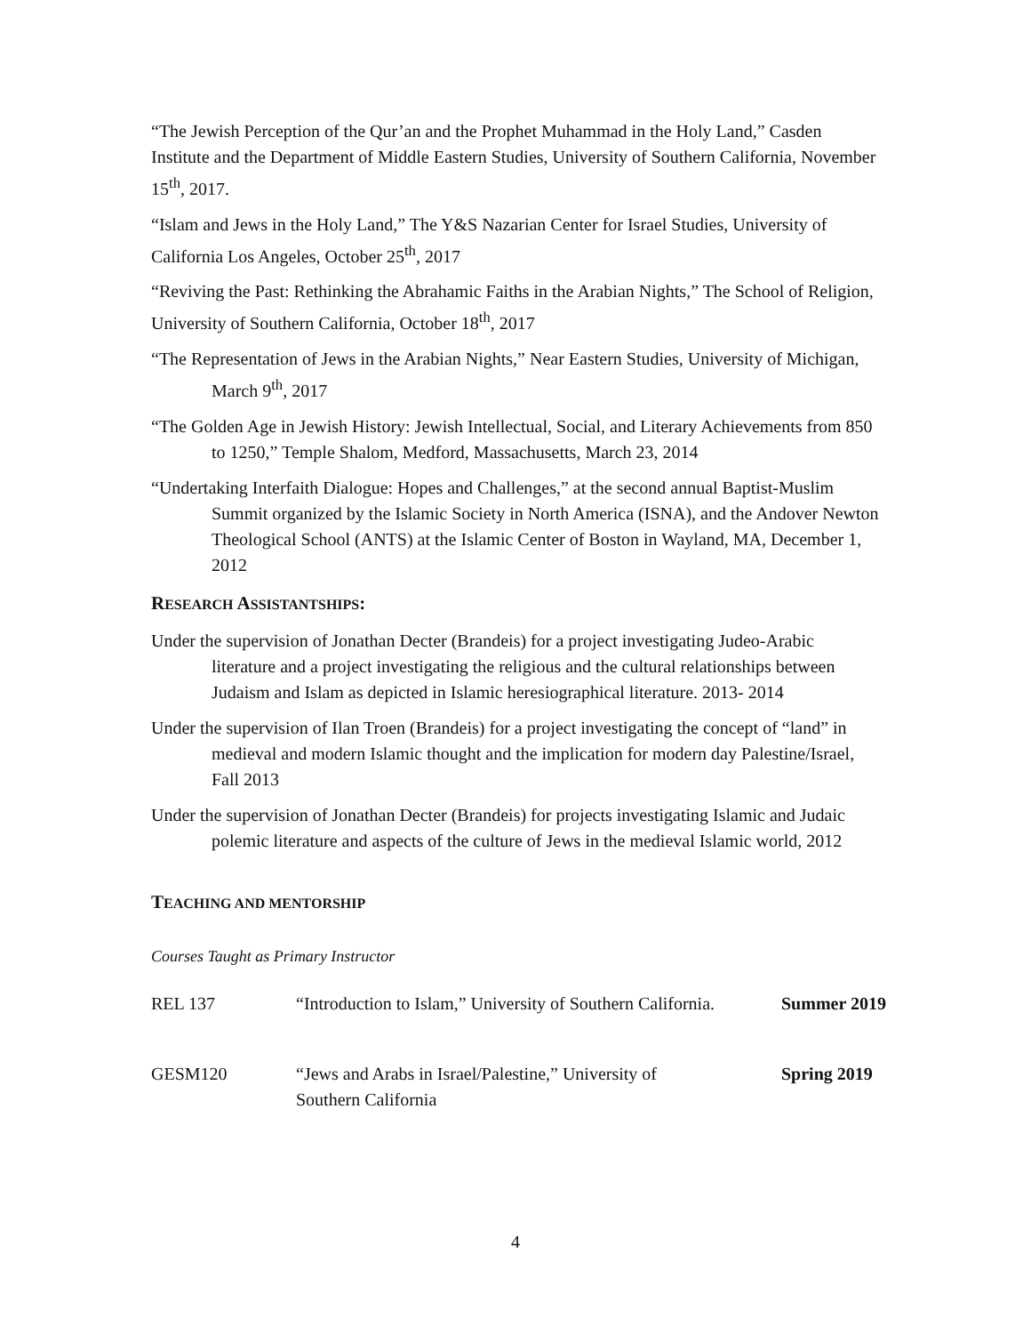“The Jewish Perception of the Qur’an and the Prophet Muhammad in the Holy Land,” Casden Institute and the Department of Middle Eastern Studies, University of Southern California, November 15<sup>th</sup>, 2017.
“Islam and Jews in the Holy Land,” The Y&S Nazarian Center for Israel Studies, University of California Los Angeles, October 25<sup>th</sup>, 2017
“Reviving the Past: Rethinking the Abrahamic Faiths in the Arabian Nights,” The School of Religion, University of Southern California, October 18<sup>th</sup>, 2017
“The Representation of Jews in the Arabian Nights,” Near Eastern Studies, University of Michigan, March 9<sup>th</sup>, 2017
“The Golden Age in Jewish History: Jewish Intellectual, Social, and Literary Achievements from 850 to 1250,” Temple Shalom, Medford, Massachusetts, March 23, 2014
“Undertaking Interfaith Dialogue: Hopes and Challenges,” at the second annual Baptist-Muslim Summit organized by the Islamic Society in North America (ISNA), and the Andover Newton Theological School (ANTS) at the Islamic Center of Boston in Wayland, MA, December 1, 2012
RESEARCH ASSISTANTSHIPS:
Under the supervision of Jonathan Decter (Brandeis) for a project investigating Judeo-Arabic literature and a project investigating the religious and the cultural relationships between Judaism and Islam as depicted in Islamic heresiographical literature. 2013- 2014
Under the supervision of Ilan Troen (Brandeis) for a project investigating the concept of “land” in medieval and modern Islamic thought and the implication for modern day Palestine/Israel, Fall 2013
Under the supervision of Jonathan Decter (Brandeis) for projects investigating Islamic and Judaic polemic literature and aspects of the culture of Jews in the medieval Islamic world, 2012
TEACHING AND MENTORSHIP
Courses Taught as Primary Instructor
| REL 137 | “Introduction to Islam,” University of Southern California. | Summer 2019 |
| GESM120 | “Jews and Arabs in Israel/Palestine,” University of Southern California | Spring 2019 |
4